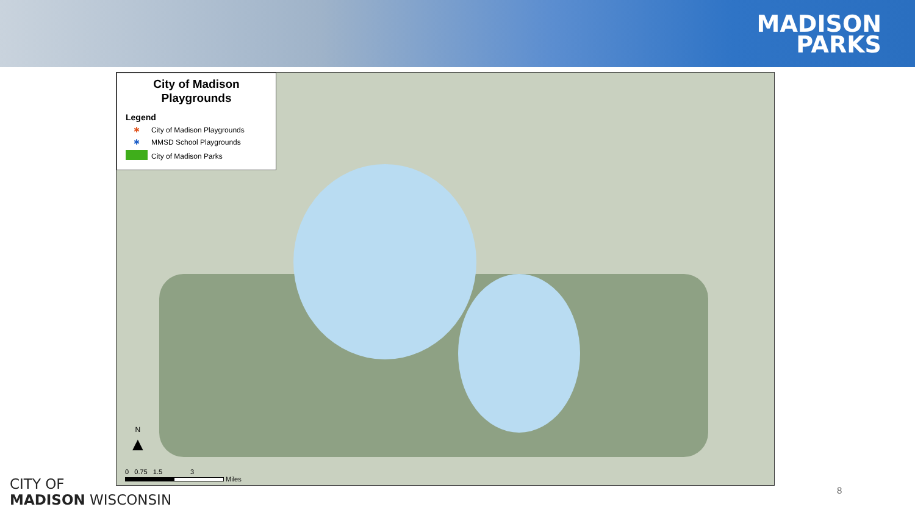MADISON
PARKS
City of Madison
Playgrounds
Legend
✱ City of Madison Playgrounds
✱ MMSD School Playgrounds
City of Madison Parks
N
▲
0 0.75 1.5 3
Miles
CITY OF
MADISON WISCONSIN
8